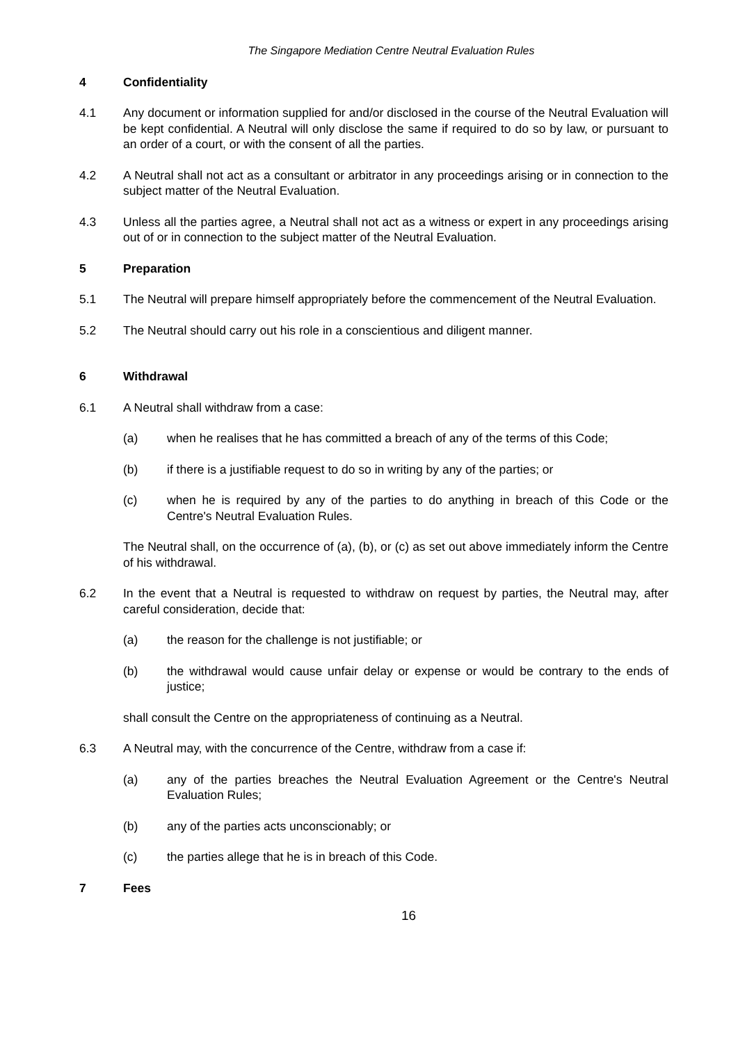The Singapore Mediation Centre Neutral Evaluation Rules
4 Confidentiality
4.1 Any document or information supplied for and/or disclosed in the course of the Neutral Evaluation will be kept confidential. A Neutral will only disclose the same if required to do so by law, or pursuant to an order of a court, or with the consent of all the parties.
4.2 A Neutral shall not act as a consultant or arbitrator in any proceedings arising or in connection to the subject matter of the Neutral Evaluation.
4.3 Unless all the parties agree, a Neutral shall not act as a witness or expert in any proceedings arising out of or in connection to the subject matter of the Neutral Evaluation.
5 Preparation
5.1 The Neutral will prepare himself appropriately before the commencement of the Neutral Evaluation.
5.2 The Neutral should carry out his role in a conscientious and diligent manner.
6 Withdrawal
6.1 A Neutral shall withdraw from a case:
(a) when he realises that he has committed a breach of any of the terms of this Code;
(b) if there is a justifiable request to do so in writing by any of the parties; or
(c) when he is required by any of the parties to do anything in breach of this Code or the Centre's Neutral Evaluation Rules.
The Neutral shall, on the occurrence of (a), (b), or (c) as set out above immediately inform the Centre of his withdrawal.
6.2 In the event that a Neutral is requested to withdraw on request by parties, the Neutral may, after careful consideration, decide that:
(a) the reason for the challenge is not justifiable; or
(b) the withdrawal would cause unfair delay or expense or would be contrary to the ends of justice;
shall consult the Centre on the appropriateness of continuing as a Neutral.
6.3 A Neutral may, with the concurrence of the Centre, withdraw from a case if:
(a) any of the parties breaches the Neutral Evaluation Agreement or the Centre's Neutral Evaluation Rules;
(b) any of the parties acts unconscionably; or
(c) the parties allege that he is in breach of this Code.
7 Fees
16